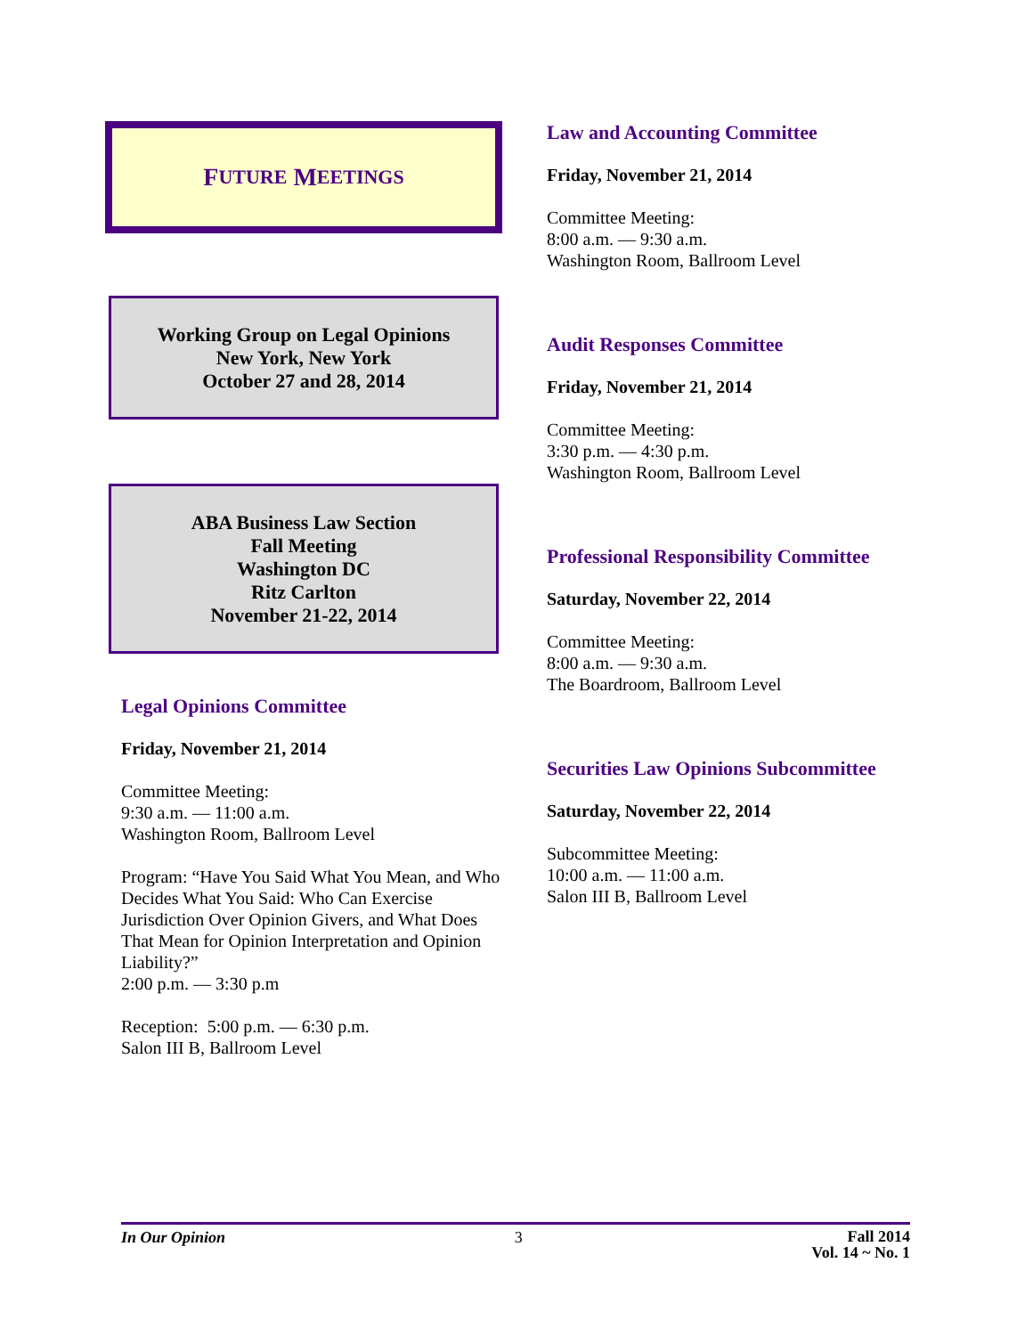F UTURE M EETINGS
Working Group on Legal Opinions
New York, New York
October 27 and 28, 2014
ABA Business Law Section
Fall Meeting
Washington DC
Ritz Carlton
November 21-22, 2014
Legal Opinions Committee
Friday, November 21, 2014
Committee Meeting:
9:30 a.m. — 11:00 a.m.
Washington Room, Ballroom Level
Program: “Have You Said What You Mean, and Who Decides What You Said: Who Can Exercise Jurisdiction Over Opinion Givers, and What Does That Mean for Opinion Interpretation and Opinion Liability?”
2:00 p.m. — 3:30 p.m
Reception: 5:00 p.m. — 6:30 p.m.
Salon III B, Ballroom Level
Law and Accounting Committee
Friday, November 21, 2014
Committee Meeting:
8:00 a.m. — 9:30 a.m.
Washington Room, Ballroom Level
Audit Responses Committee
Friday, November 21, 2014
Committee Meeting:
3:30 p.m. — 4:30 p.m.
Washington Room, Ballroom Level
Professional Responsibility Committee
Saturday, November 22, 2014
Committee Meeting:
8:00 a.m. — 9:30 a.m.
The Boardroom, Ballroom Level
Securities Law Opinions Subcommittee
Saturday, November 22, 2014
Subcommittee Meeting:
10:00 a.m. — 11:00 a.m.
Salon III B, Ballroom Level
In Our Opinion 3 Fall 2014
Vol. 14 ~ No. 1